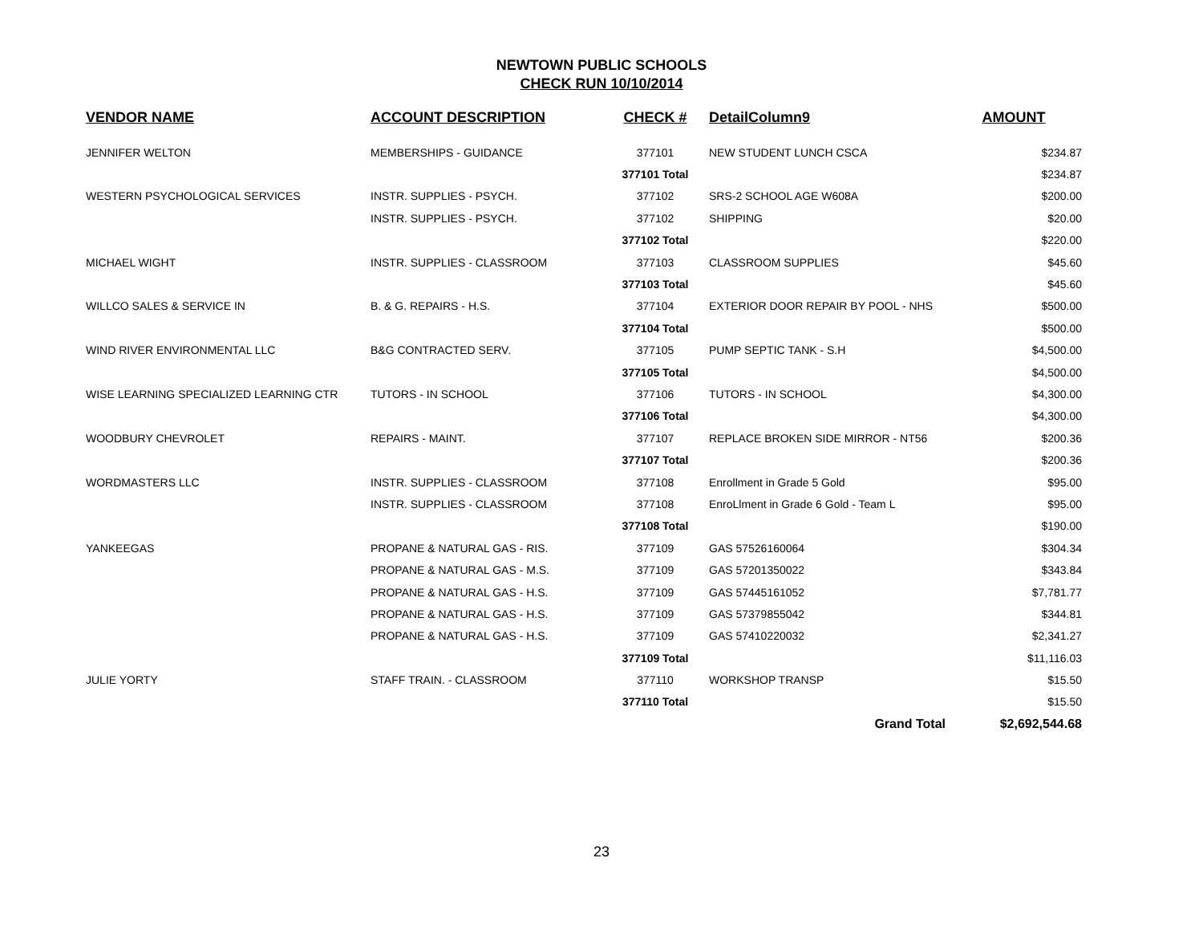NEWTOWN PUBLIC SCHOOLS
CHECK RUN 10/10/2014
| VENDOR NAME | ACCOUNT DESCRIPTION | CHECK # | DetailColumn9 | AMOUNT |
| --- | --- | --- | --- | --- |
| JENNIFER WELTON | MEMBERSHIPS - GUIDANCE | 377101 | NEW STUDENT LUNCH CSCA | $234.87 |
| | | 377101 Total | | $234.87 |
| WESTERN PSYCHOLOGICAL SERVICES | INSTR. SUPPLIES - PSYCH. | 377102 | SRS-2 SCHOOL AGE W608A | $200.00 |
| | INSTR. SUPPLIES - PSYCH. | 377102 | SHIPPING | $20.00 |
| | | 377102 Total | | $220.00 |
| MICHAEL WIGHT | INSTR. SUPPLIES - CLASSROOM | 377103 | CLASSROOM SUPPLIES | $45.60 |
| | | 377103 Total | | $45.60 |
| WILLCO SALES & SERVICE IN | B. & G. REPAIRS - H.S. | 377104 | EXTERIOR DOOR REPAIR BY POOL - NHS | $500.00 |
| | | 377104 Total | | $500.00 |
| WIND RIVER ENVIRONMENTAL LLC | B&G CONTRACTED SERV. | 377105 | PUMP SEPTIC TANK - S.H | $4,500.00 |
| | | 377105 Total | | $4,500.00 |
| WISE LEARNING SPECIALIZED LEARNING CTR | TUTORS - IN SCHOOL | 377106 | TUTORS - IN SCHOOL | $4,300.00 |
| | | 377106 Total | | $4,300.00 |
| WOODBURY CHEVROLET | REPAIRS - MAINT. | 377107 | REPLACE BROKEN SIDE MIRROR - NT56 | $200.36 |
| | | 377107 Total | | $200.36 |
| WORDMASTERS LLC | INSTR. SUPPLIES - CLASSROOM | 377108 | Enrollment in Grade 5 Gold | $95.00 |
| | INSTR. SUPPLIES - CLASSROOM | 377108 | EnroLlment in Grade 6 Gold - Team L | $95.00 |
| | | 377108 Total | | $190.00 |
| YANKEEGAS | PROPANE & NATURAL GAS - RIS. | 377109 | GAS 57526160064 | $304.34 |
| | PROPANE & NATURAL GAS - M.S. | 377109 | GAS 57201350022 | $343.84 |
| | PROPANE & NATURAL GAS - H.S. | 377109 | GAS 57445161052 | $7,781.77 |
| | PROPANE & NATURAL GAS - H.S. | 377109 | GAS 57379855042 | $344.81 |
| | PROPANE & NATURAL GAS - H.S. | 377109 | GAS 57410220032 | $2,341.27 |
| | | 377109 Total | | $11,116.03 |
| JULIE YORTY | STAFF TRAIN. - CLASSROOM | 377110 | WORKSHOP TRANSP | $15.50 |
| | | 377110 Total | | $15.50 |
| | | | Grand Total | $2,692,544.68 |
23